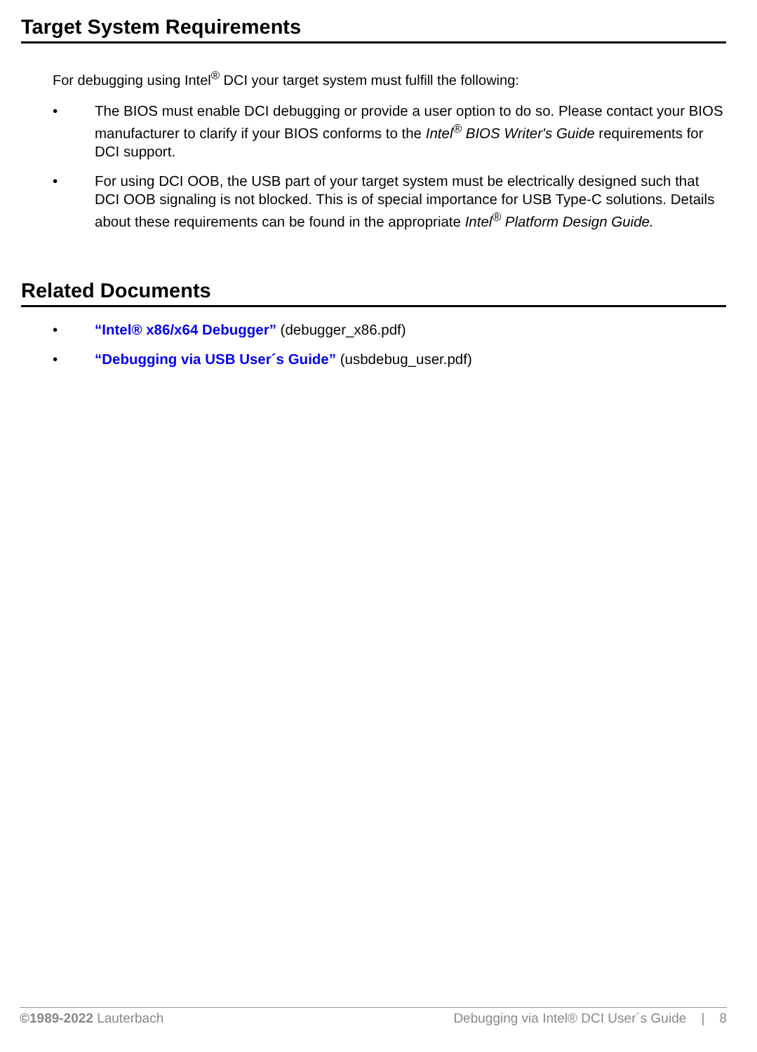Target System Requirements
For debugging using Intel<sup>®</sup> DCI your target system must fulfill the following:
• The BIOS must enable DCI debugging or provide a user option to do so. Please contact your BIOS manufacturer to clarify if your BIOS conforms to the Intel<sup>®</sup> BIOS Writer's Guide requirements for DCI support.
• For using DCI OOB, the USB part of your target system must be electrically designed such that DCI OOB signaling is not blocked. This is of special importance for USB Type-C solutions. Details about these requirements can be found in the appropriate Intel<sup>®</sup> Platform Design Guide.
Related Documents
• “Intel® x86/x64 Debugger” (debugger_x86.pdf)
• “Debugging via USB User´s Guide” (usbdebug_user.pdf)
©1989-2022 Lauterbach Debugging via Intel® DCI User´s Guide | 8